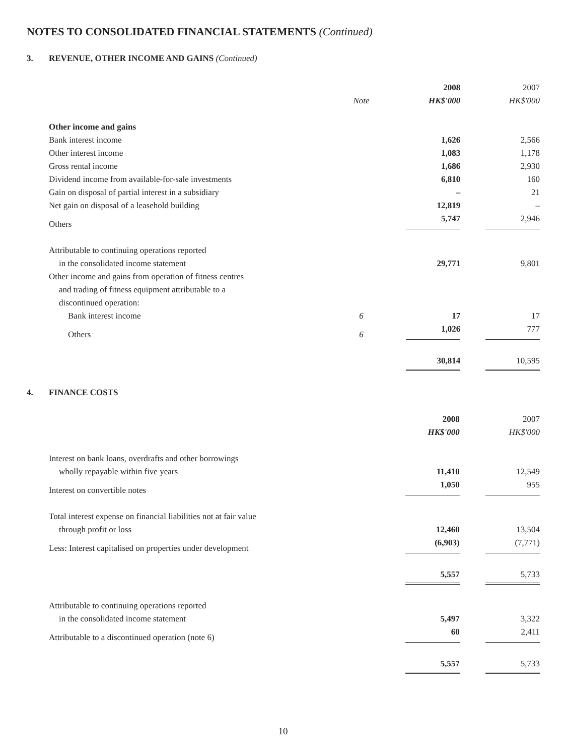NOTES TO CONSOLIDATED FINANCIAL STATEMENTS (Continued)
3. REVENUE, OTHER INCOME AND GAINS (Continued)
| | | 2008 | 2007 |
| | Note | HK$'000 | HK$'000 |
| Other income and gains | | | |
| Bank interest income | | 1,626 | 2,566 |
| Other interest income | | 1,083 | 1,178 |
| Gross rental income | | 1,686 | 2,930 |
| Dividend income from available-for-sale investments | | 6,810 | 160 |
| Gain on disposal of partial interest in a subsidiary | | – | 21 |
| Net gain on disposal of a leasehold building | | 12,819 | – |
| Others | | 5,747 | 2,946 |
| Attributable to continuing operations reported | | | |
| in the consolidated income statement | | 29,771 | 9,801 |
| Other income and gains from operation of fitness centres | | | |
| and trading of fitness equipment attributable to a | | | |
| discontinued operation: | | | |
| Bank interest income | 6 | 17 | 17 |
| Others | 6 | 1,026 | 777 |
| | | 30,814 | 10,595 |
4. FINANCE COSTS
| | | 2008 | 2007 |
| | | HK$'000 | HK$'000 |
| Interest on bank loans, overdrafts and other borrowings | | | |
| wholly repayable within five years | | 11,410 | 12,549 |
| Interest on convertible notes | | 1,050 | 955 |
| Total interest expense on financial liabilities not at fair value | | | |
| through profit or loss | | 12,460 | 13,504 |
| Less: Interest capitalised on properties under development | | (6,903) | (7,771) |
| | | 5,557 | 5,733 |
| Attributable to continuing operations reported | | | |
| in the consolidated income statement | | 5,497 | 3,322 |
| Attributable to a discontinued operation (note 6) | | 60 | 2,411 |
| | | 5,557 | 5,733 |
10